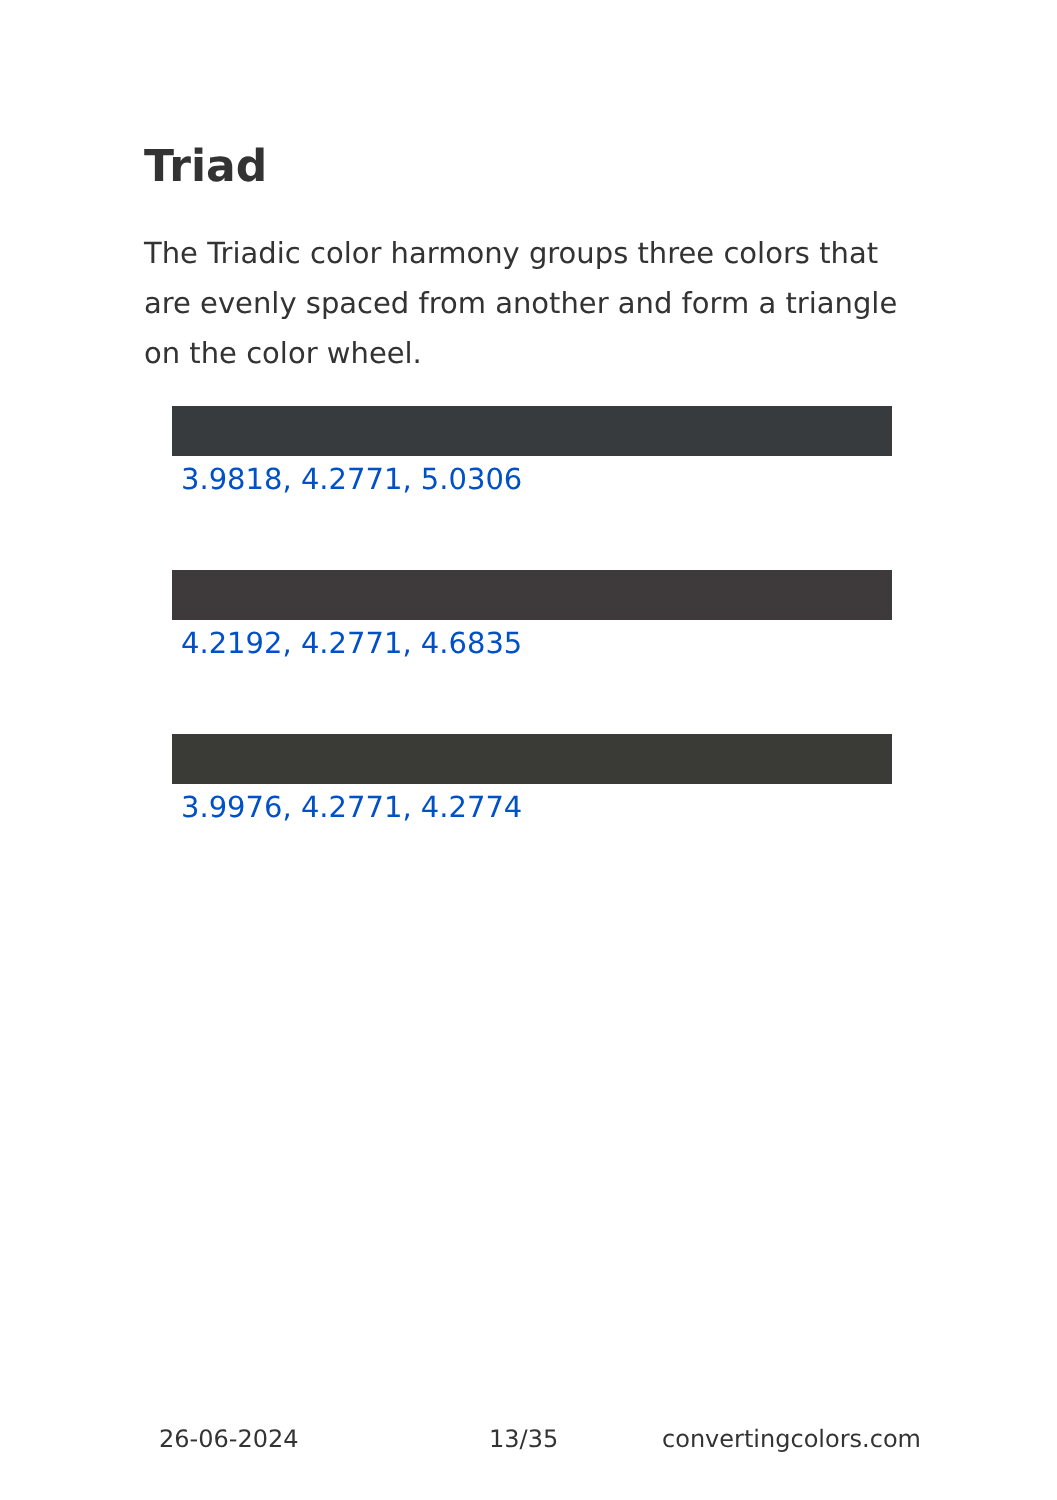Triad
The Triadic color harmony groups three colors that are evenly spaced from another and form a triangle on the color wheel.
3.9818, 4.2771, 5.0306
4.2192, 4.2771, 4.6835
3.9976, 4.2771, 4.2774
26-06-2024 13/35 convertingcolors.com